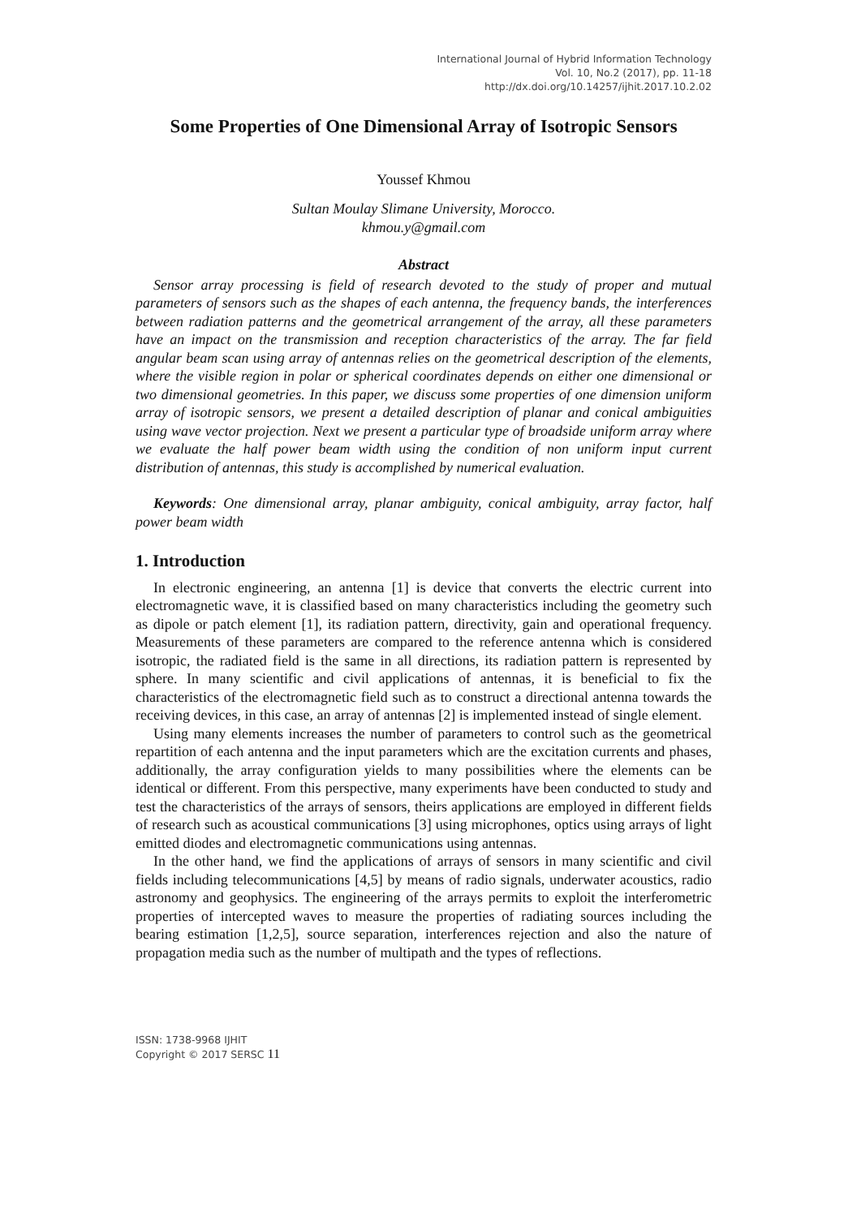International Journal of Hybrid Information Technology
Vol. 10, No.2 (2017), pp. 11-18
http://dx.doi.org/10.14257/ijhit.2017.10.2.02
Some Properties of One Dimensional Array of Isotropic Sensors
Youssef Khmou
Sultan Moulay Slimane University, Morocco.
khmou.y@gmail.com
Abstract
Sensor array processing is field of research devoted to the study of proper and mutual parameters of sensors such as the shapes of each antenna, the frequency bands, the interferences between radiation patterns and the geometrical arrangement of the array, all these parameters have an impact on the transmission and reception characteristics of the array. The far field angular beam scan using array of antennas relies on the geometrical description of the elements, where the visible region in polar or spherical coordinates depends on either one dimensional or two dimensional geometries. In this paper, we discuss some properties of one dimension uniform array of isotropic sensors, we present a detailed description of planar and conical ambiguities using wave vector projection. Next we present a particular type of broadside uniform array where we evaluate the half power beam width using the condition of non uniform input current distribution of antennas, this study is accomplished by numerical evaluation.
Keywords: One dimensional array, planar ambiguity, conical ambiguity, array factor, half power beam width
1. Introduction
In electronic engineering, an antenna [1] is device that converts the electric current into electromagnetic wave, it is classified based on many characteristics including the geometry such as dipole or patch element [1], its radiation pattern, directivity, gain and operational frequency. Measurements of these parameters are compared to the reference antenna which is considered isotropic, the radiated field is the same in all directions, its radiation pattern is represented by sphere. In many scientific and civil applications of antennas, it is beneficial to fix the characteristics of the electromagnetic field such as to construct a directional antenna towards the receiving devices, in this case, an array of antennas [2] is implemented instead of single element.
Using many elements increases the number of parameters to control such as the geometrical repartition of each antenna and the input parameters which are the excitation currents and phases, additionally, the array configuration yields to many possibilities where the elements can be identical or different. From this perspective, many experiments have been conducted to study and test the characteristics of the arrays of sensors, theirs applications are employed in different fields of research such as acoustical communications [3] using microphones, optics using arrays of light emitted diodes and electromagnetic communications using antennas.
In the other hand, we find the applications of arrays of sensors in many scientific and civil fields including telecommunications [4,5] by means of radio signals, underwater acoustics, radio astronomy and geophysics. The engineering of the arrays permits to exploit the interferometric properties of intercepted waves to measure the properties of radiating sources including the bearing estimation [1,2,5], source separation, interferences rejection and also the nature of propagation media such as the number of multipath and the types of reflections.
ISSN: 1738-9968 IJHIT
Copyright © 2017 SERSC 11